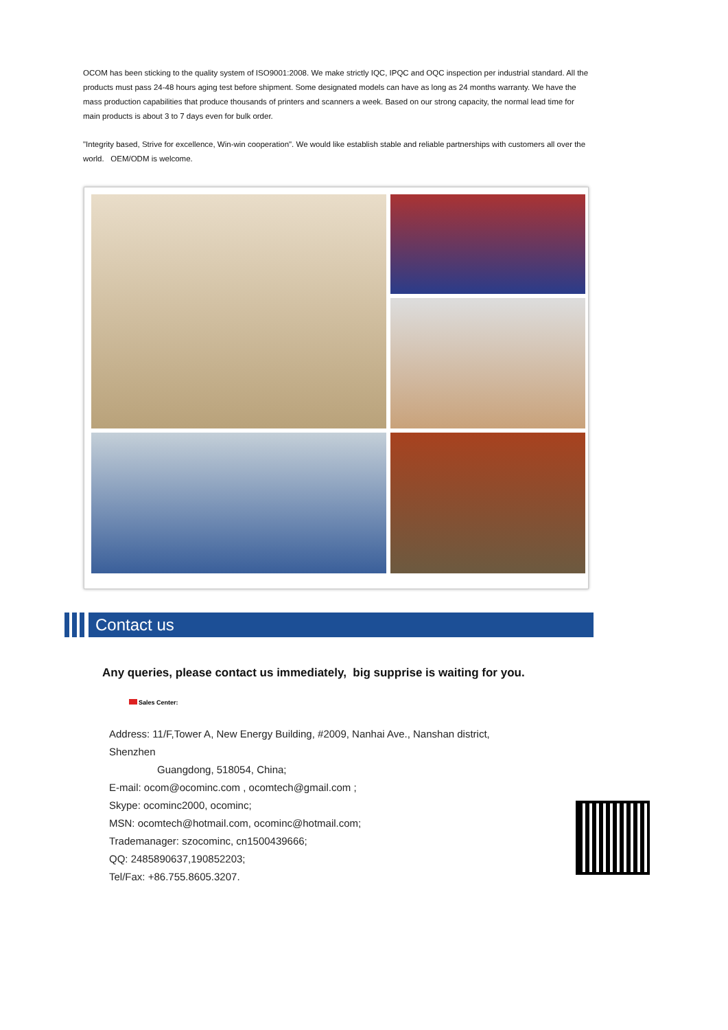OCOM has been sticking to the quality system of ISO9001:2008. We make strictly IQC, IPQC and OQC inspection per industrial standard. All the products must pass 24-48 hours aging test before shipment. Some designated models can have as long as 24 months warranty. We have the mass production capabilities that produce thousands of printers and scanners a week. Based on our strong capacity, the normal lead time for main products is about 3 to 7 days even for bulk order.
"Integrity based, Strive for excellence, Win-win cooperation". We would like establish stable and reliable partnerships with customers all over the world. OEM/ODM is welcome.
Contact us
Any queries, please contact us immediately, big supprise is waiting for you.
Sales Center:
Address: 11/F,Tower A, New Energy Building, #2009, Nanhai Ave., Nanshan district, Shenzhen
Guangdong, 518054, China;
E-mail: ocom@ocominc.com , ocomtech@gmail.com ;
Skype: ocominc2000, ocominc;
MSN: ocomtech@hotmail.com, ocominc@hotmail.com;
Trademanager: szocominc, cn1500439666;
QQ: 2485890637,190852203;
Tel/Fax: +86.755.8605.3207.